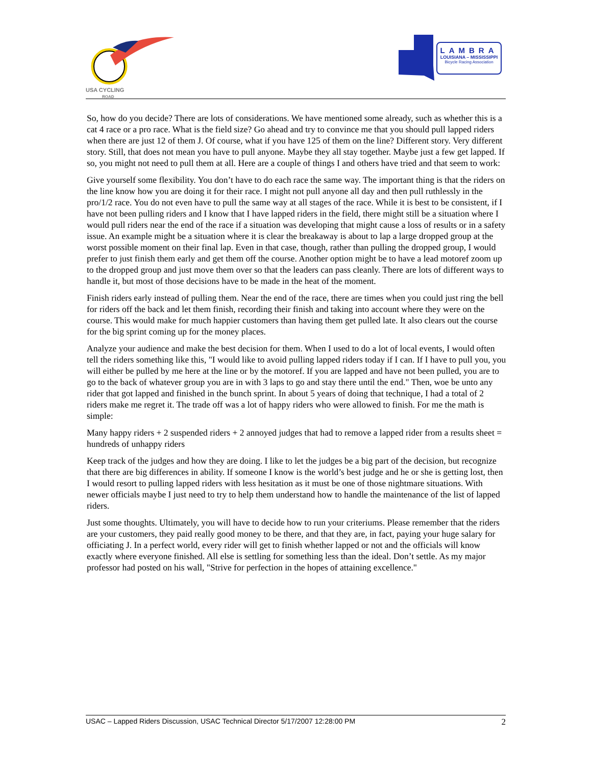USA CYCLING
ROAD
LAMBRA
LOUISIANA – MISSISSIPPI
Bicycle Racing Association
So, how do you decide? There are lots of considerations. We have mentioned some already, such as whether this is a cat 4 race or a pro race. What is the field size? Go ahead and try to convince me that you should pull lapped riders when there are just 12 of them J. Of course, what if you have 125 of them on the line? Different story. Very different story. Still, that does not mean you have to pull anyone. Maybe they all stay together. Maybe just a few get lapped. If so, you might not need to pull them at all. Here are a couple of things I and others have tried and that seem to work:
Give yourself some flexibility. You don’t have to do each race the same way. The important thing is that the riders on the line know how you are doing it for their race. I might not pull anyone all day and then pull ruthlessly in the pro/1/2 race. You do not even have to pull the same way at all stages of the race. While it is best to be consistent, if I have not been pulling riders and I know that I have lapped riders in the field, there might still be a situation where I would pull riders near the end of the race if a situation was developing that might cause a loss of results or in a safety issue. An example might be a situation where it is clear the breakaway is about to lap a large dropped group at the worst possible moment on their final lap. Even in that case, though, rather than pulling the dropped group, I would prefer to just finish them early and get them off the course. Another option might be to have a lead motoref zoom up to the dropped group and just move them over so that the leaders can pass cleanly. There are lots of different ways to handle it, but most of those decisions have to be made in the heat of the moment.
Finish riders early instead of pulling them. Near the end of the race, there are times when you could just ring the bell for riders off the back and let them finish, recording their finish and taking into account where they were on the course. This would make for much happier customers than having them get pulled late. It also clears out the course for the big sprint coming up for the money places.
Analyze your audience and make the best decision for them. When I used to do a lot of local events, I would often tell the riders something like this, "I would like to avoid pulling lapped riders today if I can. If I have to pull you, you will either be pulled by me here at the line or by the motoref. If you are lapped and have not been pulled, you are to go to the back of whatever group you are in with 3 laps to go and stay there until the end." Then, woe be unto any rider that got lapped and finished in the bunch sprint. In about 5 years of doing that technique, I had a total of 2 riders make me regret it. The trade off was a lot of happy riders who were allowed to finish. For me the math is simple:
Many happy riders + 2 suspended riders + 2 annoyed judges that had to remove a lapped rider from a results sheet = hundreds of unhappy riders
Keep track of the judges and how they are doing. I like to let the judges be a big part of the decision, but recognize that there are big differences in ability. If someone I know is the world’s best judge and he or she is getting lost, then I would resort to pulling lapped riders with less hesitation as it must be one of those nightmare situations. With newer officials maybe I just need to try to help them understand how to handle the maintenance of the list of lapped riders.
Just some thoughts. Ultimately, you will have to decide how to run your criteriums. Please remember that the riders are your customers, they paid really good money to be there, and that they are, in fact, paying your huge salary for officiating J. In a perfect world, every rider will get to finish whether lapped or not and the officials will know exactly where everyone finished. All else is settling for something less than the ideal. Don’t settle. As my major professor had posted on his wall, "Strive for perfection in the hopes of attaining excellence."
USAC – Lapped Riders Discussion, USAC Technical Director 5/17/2007 12:28:00 PM 2